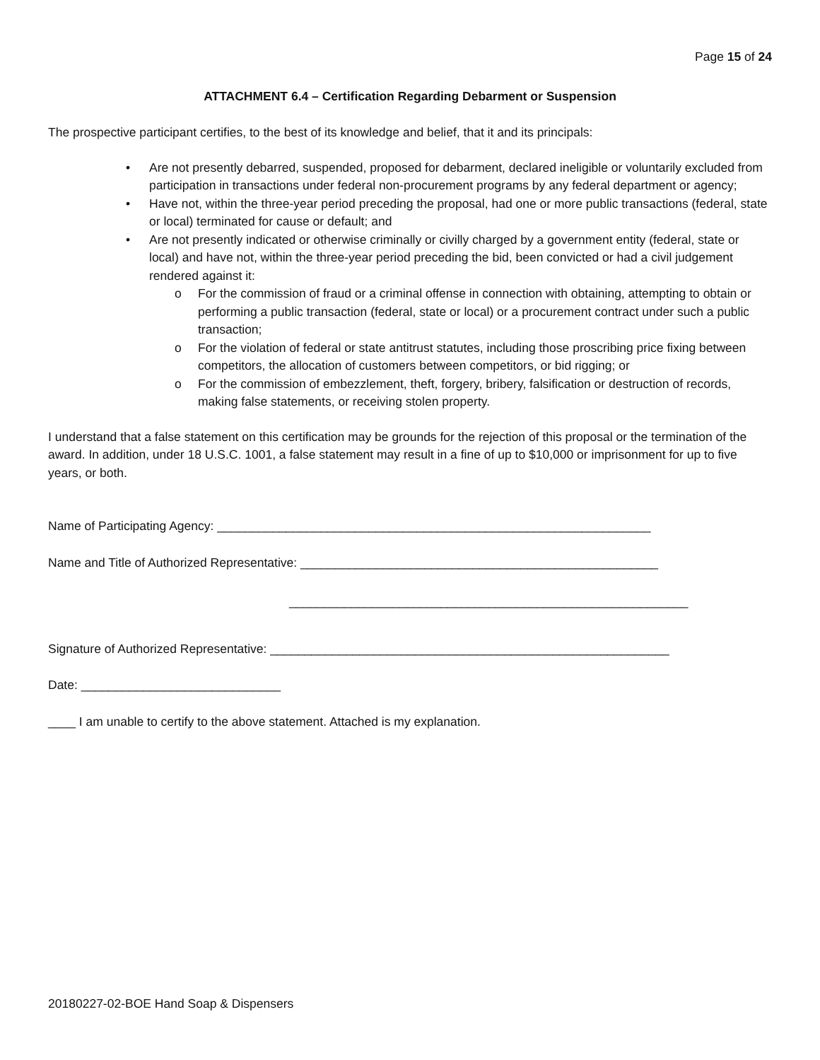Page 15 of 24
ATTACHMENT 6.4 – Certification Regarding Debarment or Suspension
The prospective participant certifies, to the best of its knowledge and belief, that it and its principals:
• Are not presently debarred, suspended, proposed for debarment, declared ineligible or voluntarily excluded from participation in transactions under federal non-procurement programs by any federal department or agency;
• Have not, within the three-year period preceding the proposal, had one or more public transactions (federal, state or local) terminated for cause or default; and
• Are not presently indicated or otherwise criminally or civilly charged by a government entity (federal, state or local) and have not, within the three-year period preceding the bid, been convicted or had a civil judgement rendered against it:
o For the commission of fraud or a criminal offense in connection with obtaining, attempting to obtain or performing a public transaction (federal, state or local) or a procurement contract under such a public transaction;
o For the violation of federal or state antitrust statutes, including those proscribing price fixing between competitors, the allocation of customers between competitors, or bid rigging; or
o For the commission of embezzlement, theft, forgery, bribery, falsification or destruction of records, making false statements, or receiving stolen property.
I understand that a false statement on this certification may be grounds for the rejection of this proposal or the termination of the award. In addition, under 18 U.S.C. 1001, a false statement may result in a fine of up to $10,000 or imprisonment for up to five years, or both.
Name of Participating Agency: _______________________________________________________________
Name and Title of Authorized Representative: ____________________________________________________
__________________________________________________________
Signature of Authorized Representative: __________________________________________________________
Date: _____________________________
____ I am unable to certify to the above statement. Attached is my explanation.
20180227-02-BOE Hand Soap & Dispensers